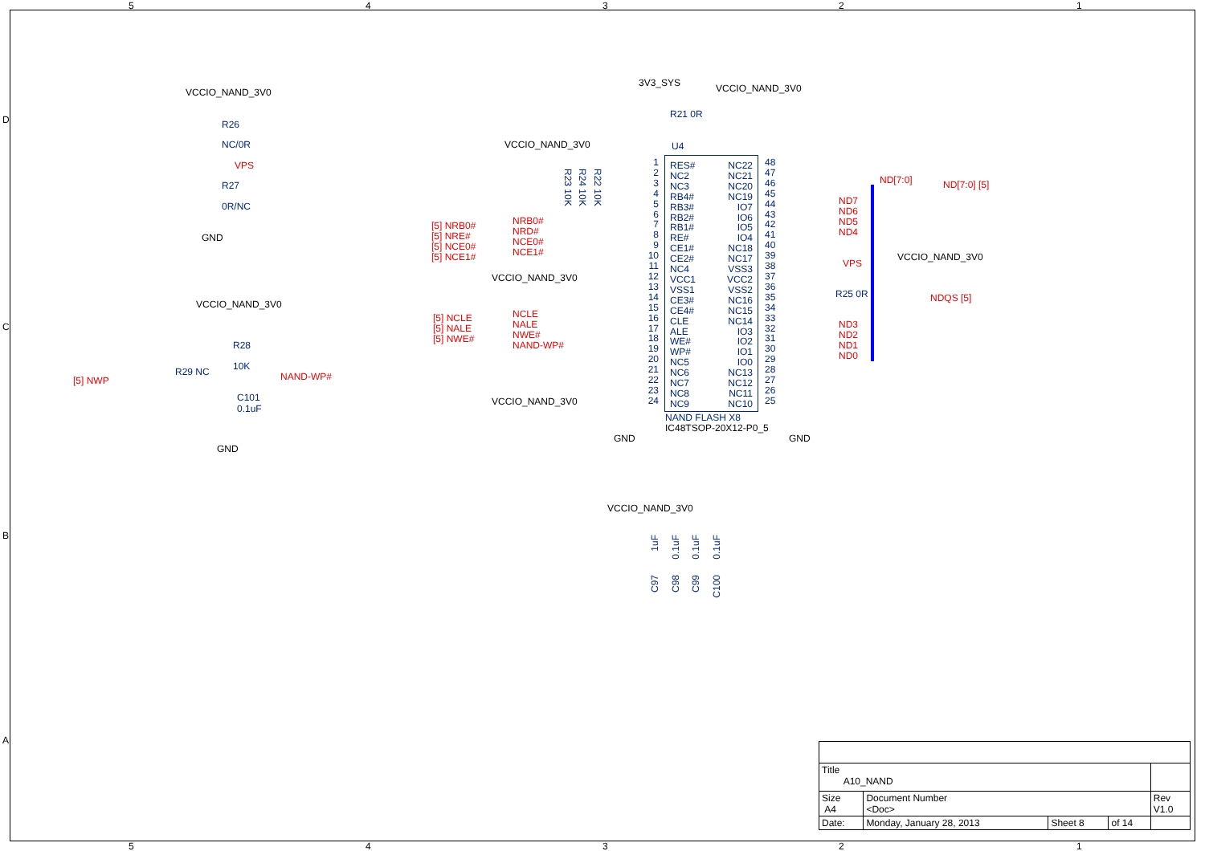5 4 3 2 1
D
C
B
A
VCCIO_NAND_3V0
R26
NC/0R
VPS
R27
0R/NC
GND
VCCIO_NAND_3V0
R28
10K
[5] NWP
R29 NC NAND-WP#
C101
0.1uF
GND
3V3_SYS VCCIO_NAND_3V0
R21 0R
VCCIO_NAND_3V0 U4
R23 10K
R24 10K
R22 10K
[5] NRB0#
[5] NRE#
[5] NCE0#
[5] NCE1#
NRB0#
NRD#
NCE0#
NCE1#
VCCIO_NAND_3V0
[5] NCLE
[5] NALE
[5] NWE#
NCLE
NALE
NWE#
NAND-WP#
VCCIO_NAND_3V0
1
2
3
4
5
6
7
8
9
10
11
12
13
14
15
16
17
18
19
20
21
22
23
24
RES#
NC2
NC3
RB4#
RB3#
RB2#
RB1#
RE#
CE1#
CE2#
NC4
VCC1
VSS1
CE3#
CE4#
CLE
ALE
WE#
WP#
NC5
NC6
NC7
NC8
NC9
NC22
NC21
NC20
NC19
IO7
IO6
IO5
IO4
NC18
NC17
VSS3
VCC2
VSS2
NC16
NC15
NC14
IO3
IO2
IO1
IO0
NC13
NC12
NC11
NC10
48
47
46
45
44
43
42
41
40
39
38
37
36
35
34
33
32
31
30
29
28
27
26
25
NAND FLASH X8
IC48TSOP-20X12-P0_5
GND GND
ND[7:0] ND[7:0] [5]
ND7
ND6
ND5
ND4
VPS
VCCIO_NAND_3V0
R25 0R NDQS [5]
ND3
ND2
ND1
ND0
VCCIO_NAND_3V0
1uF
0.1uF
0.1uF
0.1uF
C97
C98
C99
C100
| Title A10_NAND | | | | |
| Size A4 | Document Number <Doc> | | | Rev V1.0 |
| Date: | Monday, January 28, 2013 | Sheet 8 | of 14 | |
5 4 3 2 1